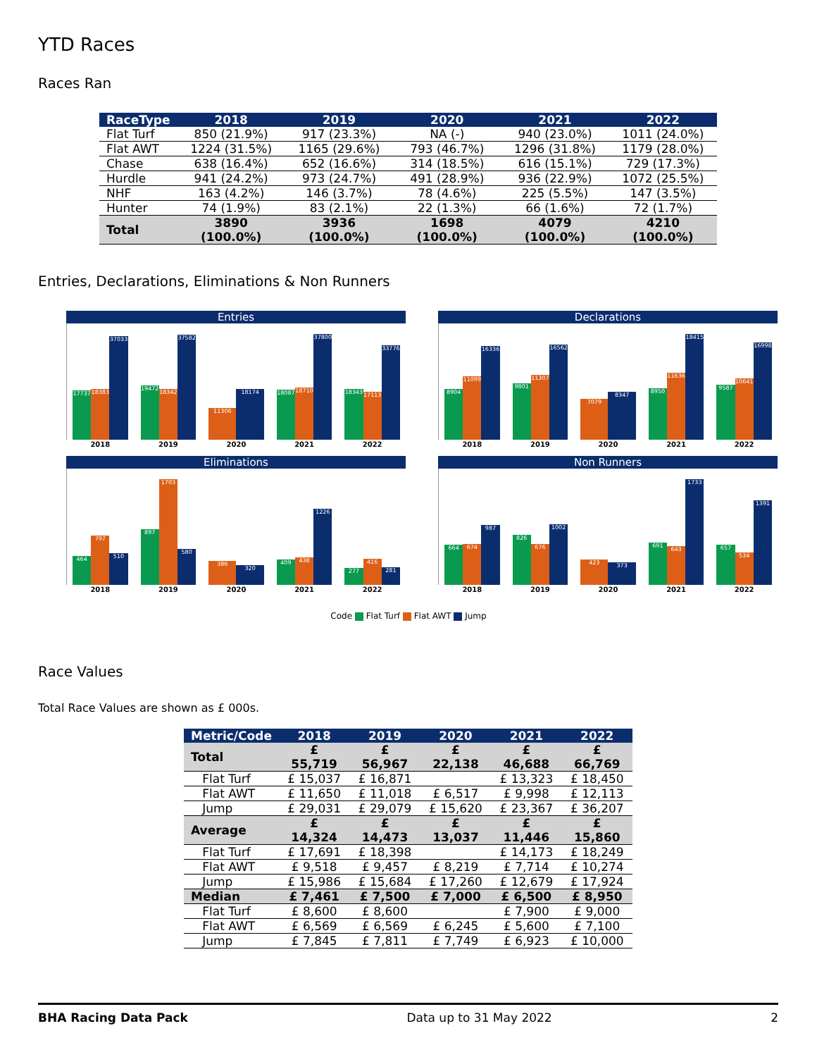YTD Races
Races Ran
| RaceType | 2018 | 2019 | 2020 | 2021 | 2022 |
| --- | --- | --- | --- | --- | --- |
| Flat Turf | 850 (21.9%) | 917 (23.3%) | NA (-) | 940 (23.0%) | 1011 (24.0%) |
| Flat AWT | 1224 (31.5%) | 1165 (29.6%) | 793 (46.7%) | 1296 (31.8%) | 1179 (28.0%) |
| Chase | 638 (16.4%) | 652 (16.6%) | 314 (18.5%) | 616 (15.1%) | 729 (17.3%) |
| Hurdle | 941 (24.2%) | 973 (24.7%) | 491 (28.9%) | 936 (22.9%) | 1072 (25.5%) |
| NHF | 163 (4.2%) | 146 (3.7%) | 78 (4.6%) | 225 (5.5%) | 147 (3.5%) |
| Hunter | 74 (1.9%) | 83 (2.1%) | 22 (1.3%) | 66 (1.6%) | 72 (1.7%) |
| Total | 3890 (100.0%) | 3936 (100.0%) | 1698 (100.0%) | 4079 (100.0%) | 4210 (100.0%) |
Entries, Declarations, Eliminations & Non Runners
Entries
17737
18383
37033
2018
19472
18342
37582
2019
11306
18174
2020
18087
18710
37800
2021
18343
17113
33776
2022
Declarations
8904
11099
16336
2018
9801
11307
16562
2019
7079
8347
2020
8950
11636
18415
2021
9587
10641
16998
2022
Eliminations
464
797
510
2018
897
1703
580
2019
386
320
2020
409
438
1226
2021
277
416
281
2022
Non Runners
664
674
987
2018
826
676
1002
2019
423
373
2020
691
643
1733
2021
657
534
1391
2022
Code Flat Turf Flat AWT Jump
Race Values
Total Race Values are shown as £ 000s.
| Metric/Code | 2018 | 2019 | 2020 | 2021 | 2022 |
| --- | --- | --- | --- | --- | --- |
| Total | £ 55,719 | £ 56,967 | £ 22,138 | £ 46,688 | £ 66,769 |
| Flat Turf | £ 15,037 | £ 16,871 | | £ 13,323 | £ 18,450 |
| Flat AWT | £ 11,650 | £ 11,018 | £ 6,517 | £ 9,998 | £ 12,113 |
| Jump | £ 29,031 | £ 29,079 | £ 15,620 | £ 23,367 | £ 36,207 |
| Average | £ 14,324 | £ 14,473 | £ 13,037 | £ 11,446 | £ 15,860 |
| Flat Turf | £ 17,691 | £ 18,398 | | £ 14,173 | £ 18,249 |
| Flat AWT | £ 9,518 | £ 9,457 | £ 8,219 | £ 7,714 | £ 10,274 |
| Jump | £ 15,986 | £ 15,684 | £ 17,260 | £ 12,679 | £ 17,924 |
| Median | £ 7,461 | £ 7,500 | £ 7,000 | £ 6,500 | £ 8,950 |
| Flat Turf | £ 8,600 | £ 8,600 | | £ 7,900 | £ 9,000 |
| Flat AWT | £ 6,569 | £ 6,569 | £ 6,245 | £ 5,600 | £ 7,100 |
| Jump | £ 7,845 | £ 7,811 | £ 7,749 | £ 6,923 | £ 10,000 |
BHA Racing Data Pack Data up to 31 May 2022 2